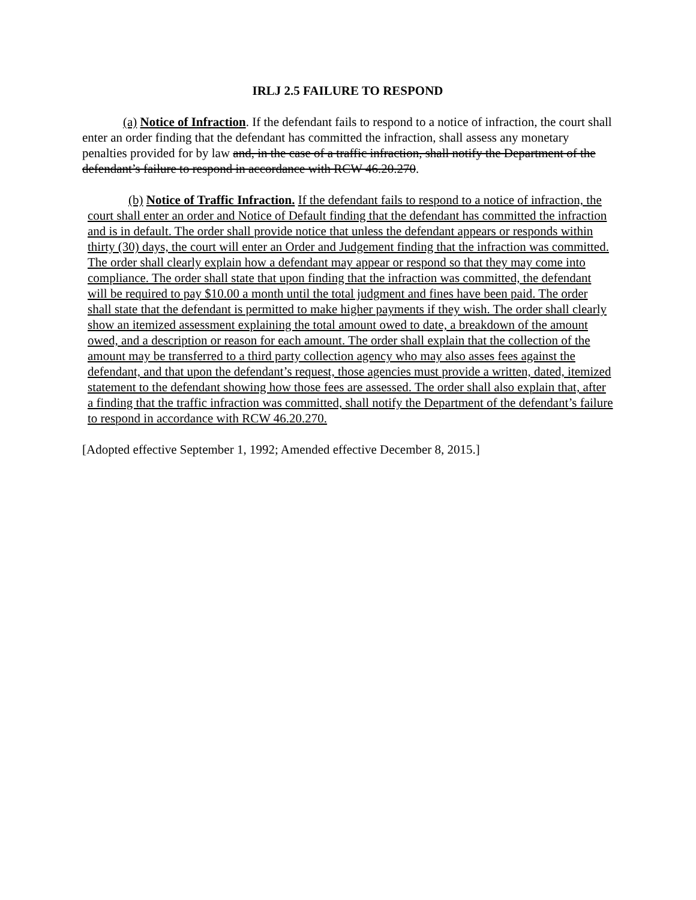IRLJ 2.5 FAILURE TO RESPOND
(a) Notice of Infraction. If the defendant fails to respond to a notice of infraction, the court shall enter an order finding that the defendant has committed the infraction, shall assess any monetary penalties provided for by law and, in the case of a traffic infraction, shall notify the Department of the defendant’s failure to respond in accordance with RCW 46.20.270.
(b) Notice of Traffic Infraction. If the defendant fails to respond to a notice of infraction, the court shall enter an order and Notice of Default finding that the defendant has committed the infraction and is in default. The order shall provide notice that unless the defendant appears or responds within thirty (30) days, the court will enter an Order and Judgement finding that the infraction was committed. The order shall clearly explain how a defendant may appear or respond so that they may come into compliance. The order shall state that upon finding that the infraction was committed, the defendant will be required to pay $10.00 a month until the total judgment and fines have been paid. The order shall state that the defendant is permitted to make higher payments if they wish. The order shall clearly show an itemized assessment explaining the total amount owed to date, a breakdown of the amount owed, and a description or reason for each amount. The order shall explain that the collection of the amount may be transferred to a third party collection agency who may also asses fees against the defendant, and that upon the defendant’s request, those agencies must provide a written, dated, itemized statement to the defendant showing how those fees are assessed. The order shall also explain that, after a finding that the traffic infraction was committed, shall notify the Department of the defendant’s failure to respond in accordance with RCW 46.20.270.
[Adopted effective September 1, 1992; Amended effective December 8, 2015.]